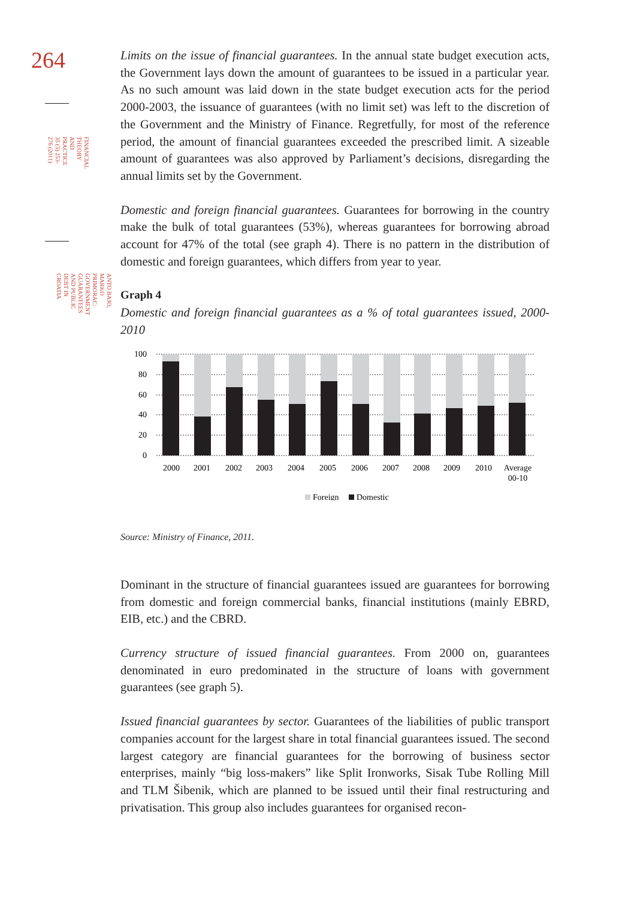264
FINANCIAL THEORY AND PRACTICE
35 (3) 253-276 (2011)
ANTO BAJO, MARKO PRIMORAC:
GOVERNMENT GUARANTEES AND PUBLIC DEBT IN CROATIA
Limits on the issue of financial guarantees. In the annual state budget execution acts, the Government lays down the amount of guarantees to be issued in a particular year. As no such amount was laid down in the state budget execution acts for the period 2000-2003, the issuance of guarantees (with no limit set) was left to the discretion of the Government and the Ministry of Finance. Regretfully, for most of the reference period, the amount of financial guarantees exceeded the prescribed limit. A sizeable amount of guarantees was also approved by Parliament’s decisions, disregarding the annual limits set by the Government.
Domestic and foreign financial guarantees. Guarantees for borrowing in the country make the bulk of total guarantees (53%), whereas guarantees for borrowing abroad account for 47% of the total (see graph 4). There is no pattern in the distribution of domestic and foreign guarantees, which differs from year to year.
Graph 4
Domestic and foreign financial guarantees as a % of total guarantees issued, 2000-2010
100
80
60
40
20
0
2000
2001
2002
2003
2004
2005
2006
2007
2008
2009
2010
Average
00-10
Foreign
Domestic
Source: Ministry of Finance, 2011.
Dominant in the structure of financial guarantees issued are guarantees for borrowing from domestic and foreign commercial banks, financial institutions (mainly EBRD, EIB, etc.) and the CBRD.
Currency structure of issued financial guarantees. From 2000 on, guarantees denominated in euro predominated in the structure of loans with government guarantees (see graph 5).
Issued financial guarantees by sector. Guarantees of the liabilities of public transport companies account for the largest share in total financial guarantees issued. The second largest category are financial guarantees for the borrowing of business sector enterprises, mainly “big loss-makers” like Split Ironworks, Sisak Tube Rolling Mill and TLM Šibenik, which are planned to be issued until their final restructuring and privatisation. This group also includes guarantees for organised recon-